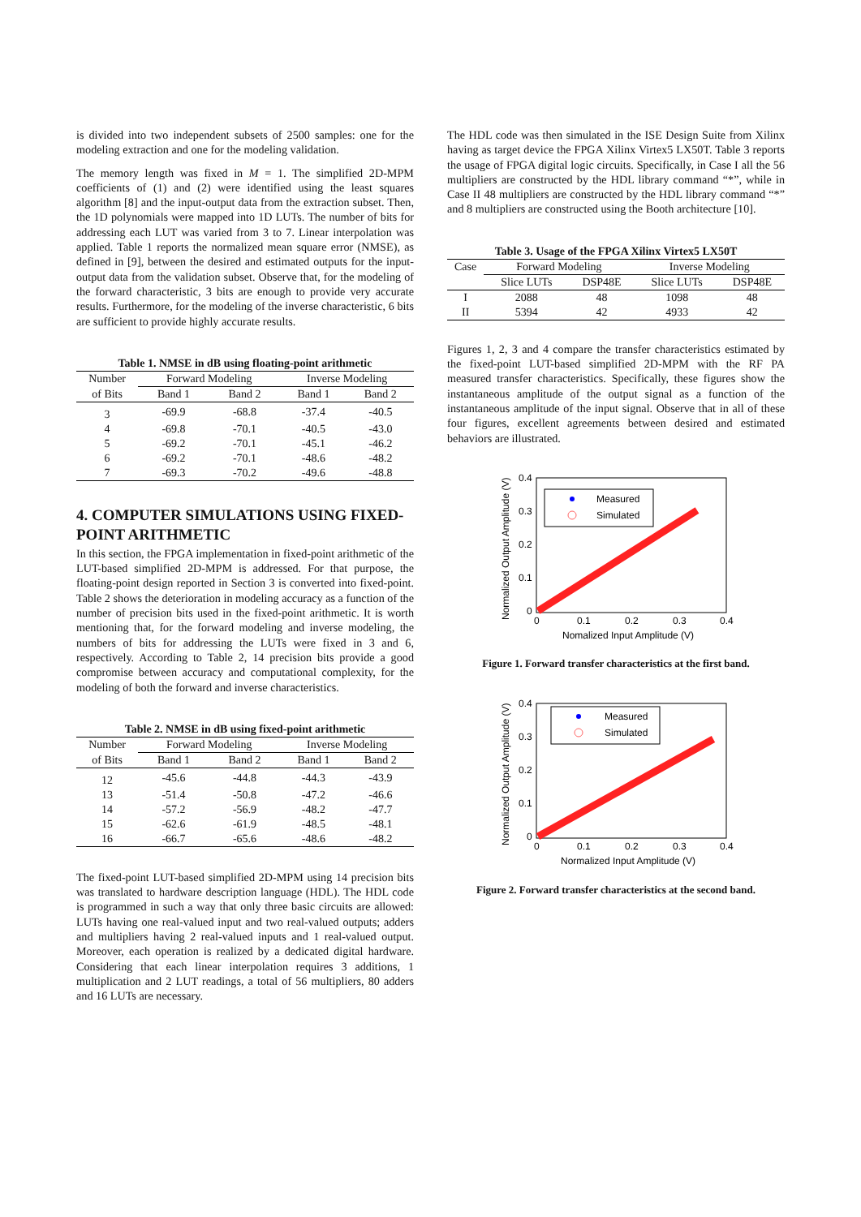is divided into two independent subsets of 2500 samples: one for the modeling extraction and one for the modeling validation.
The memory length was fixed in M = 1. The simplified 2D-MPM coefficients of (1) and (2) were identified using the least squares algorithm [8] and the input-output data from the extraction subset. Then, the 1D polynomials were mapped into 1D LUTs. The number of bits for addressing each LUT was varied from 3 to 7. Linear interpolation was applied. Table 1 reports the normalized mean square error (NMSE), as defined in [9], between the desired and estimated outputs for the input-output data from the validation subset. Observe that, for the modeling of the forward characteristic, 3 bits are enough to provide very accurate results. Furthermore, for the modeling of the inverse characteristic, 6 bits are sufficient to provide highly accurate results.
Table 1. NMSE in dB using floating-point arithmetic
| Number | Forward Modeling | | Inverse Modeling | |
| of Bits | Band 1 | Band 2 | Band 1 | Band 2 |
| 3 | -69.9 | -68.8 | -37.4 | -40.5 |
| 4 | -69.8 | -70.1 | -40.5 | -43.0 |
| 5 | -69.2 | -70.1 | -45.1 | -46.2 |
| 6 | -69.2 | -70.1 | -48.6 | -48.2 |
| 7 | -69.3 | -70.2 | -49.6 | -48.8 |
4. COMPUTER SIMULATIONS USING FIXED-POINT ARITHMETIC
In this section, the FPGA implementation in fixed-point arithmetic of the LUT-based simplified 2D-MPM is addressed. For that purpose, the floating-point design reported in Section 3 is converted into fixed-point. Table 2 shows the deterioration in modeling accuracy as a function of the number of precision bits used in the fixed-point arithmetic. It is worth mentioning that, for the forward modeling and inverse modeling, the numbers of bits for addressing the LUTs were fixed in 3 and 6, respectively. According to Table 2, 14 precision bits provide a good compromise between accuracy and computational complexity, for the modeling of both the forward and inverse characteristics.
Table 2. NMSE in dB using fixed-point arithmetic
| Number | Forward Modeling | | Inverse Modeling | |
| of Bits | Band 1 | Band 2 | Band 1 | Band 2 |
| 12 | -45.6 | -44.8 | -44.3 | -43.9 |
| 13 | -51.4 | -50.8 | -47.2 | -46.6 |
| 14 | -57.2 | -56.9 | -48.2 | -47.7 |
| 15 | -62.6 | -61.9 | -48.5 | -48.1 |
| 16 | -66.7 | -65.6 | -48.6 | -48.2 |
The fixed-point LUT-based simplified 2D-MPM using 14 precision bits was translated to hardware description language (HDL). The HDL code is programmed in such a way that only three basic circuits are allowed: LUTs having one real-valued input and two real-valued outputs; adders and multipliers having 2 real-valued inputs and 1 real-valued output. Moreover, each operation is realized by a dedicated digital hardware. Considering that each linear interpolation requires 3 additions, 1 multiplication and 2 LUT readings, a total of 56 multipliers, 80 adders and 16 LUTs are necessary.
The HDL code was then simulated in the ISE Design Suite from Xilinx having as target device the FPGA Xilinx Virtex5 LX50T. Table 3 reports the usage of FPGA digital logic circuits. Specifically, in Case I all the 56 multipliers are constructed by the HDL library command “*”, while in Case II 48 multipliers are constructed by the HDL library command “*” and 8 multipliers are constructed using the Booth architecture [10].
Table 3. Usage of the FPGA Xilinx Virtex5 LX50T
| Case | Forward Modeling | | Inverse Modeling | |
| | Slice LUTs | DSP48E | Slice LUTs | DSP48E |
| I | 2088 | 48 | 1098 | 48 |
| II | 5394 | 42 | 4933 | 42 |
Figures 1, 2, 3 and 4 compare the transfer characteristics estimated by the fixed-point LUT-based simplified 2D-MPM with the RF PA measured transfer characteristics. Specifically, these figures show the instantaneous amplitude of the output signal as a function of the instantaneous amplitude of the input signal. Observe that in all of these four figures, excellent agreements between desired and estimated behaviors are illustrated.
0.4
0.3
0.2
0.1
0
0
0.1
0.2
0.3
0.4
Nomalized Input Amplitude (V)
Normalized Output Amplitude (V)
Measured
Simulated
Figure 1. Forward transfer characteristics at the first band.
0.4
0.3
0.2
0.1
0
0
0.1
0.2
0.3
0.4
Normalized Input Amplitude (V)
Normalized Output Amplitude (V)
Measured
Simulated
Figure 2. Forward transfer characteristics at the second band.